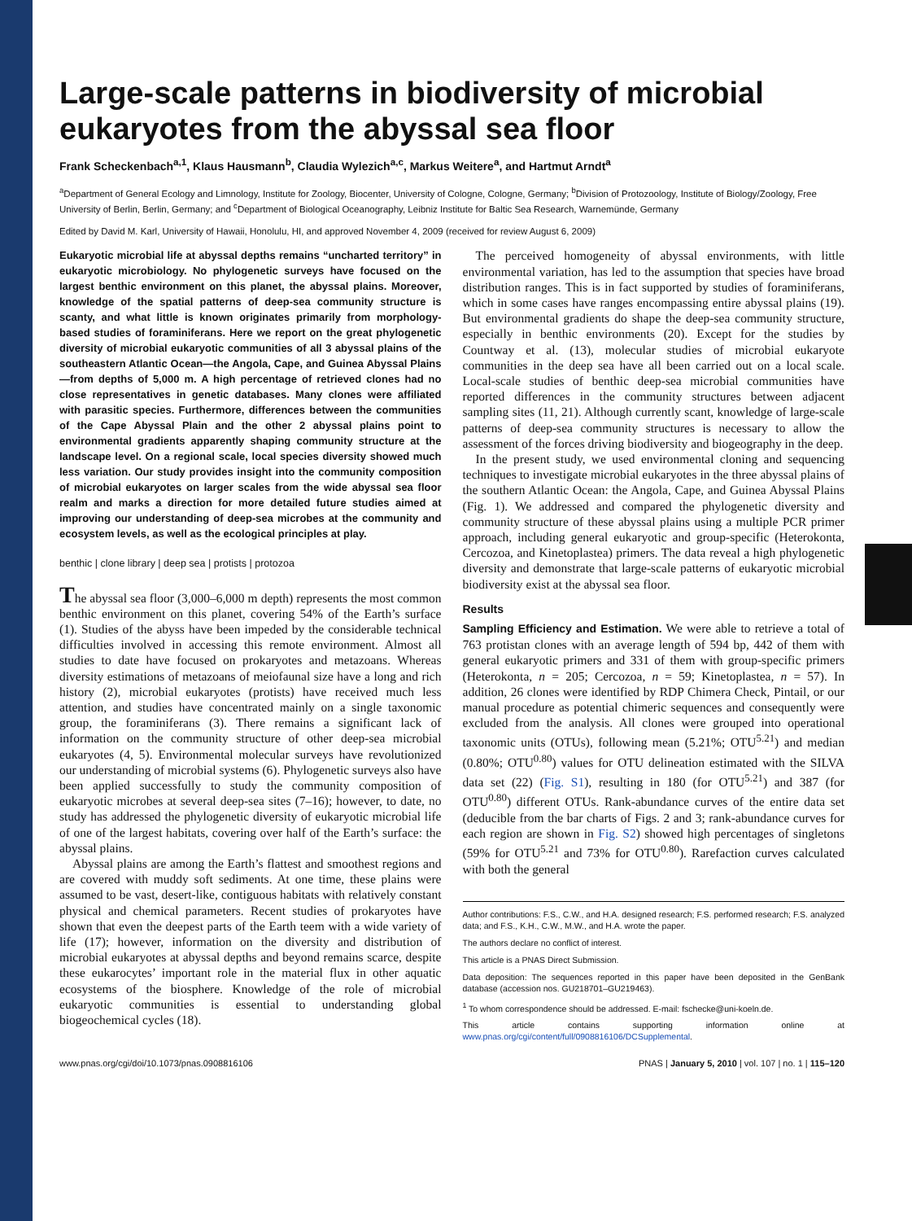Large-scale patterns in biodiversity of microbial eukaryotes from the abyssal sea floor
Frank Scheckenbach<sup>a,1</sup>, Klaus Hausmann<sup>b</sup>, Claudia Wylezich<sup>a,c</sup>, Markus Weitere<sup>a</sup>, and Hartmut Arndt<sup>a</sup>
<sup>a</sup> Department of General Ecology and Limnology, Institute for Zoology, Biocenter, University of Cologne, Cologne, Germany; <sup>b</sup>Division of Protozoology, Institute of Biology/Zoology, Free University of Berlin, Berlin, Germany; and <sup>c</sup>Department of Biological Oceanography, Leibniz Institute for Baltic Sea Research, Warnemünde, Germany
Edited by David M. Karl, University of Hawaii, Honolulu, HI, and approved November 4, 2009 (received for review August 6, 2009)
Eukaryotic microbial life at abyssal depths remains “uncharted territory” in eukaryotic microbiology. No phylogenetic surveys have focused on the largest benthic environment on this planet, the abyssal plains. Moreover, knowledge of the spatial patterns of deep-sea community structure is scanty, and what little is known originates primarily from morphology-based studies of foraminiferans. Here we report on the great phylogenetic diversity of microbial eukaryotic communities of all 3 abyssal plains of the southeastern Atlantic Ocean—the Angola, Cape, and Guinea Abyssal Plains—from depths of 5,000 m. A high percentage of retrieved clones had no close representatives in genetic databases. Many clones were affiliated with parasitic species. Furthermore, differences between the communities of the Cape Abyssal Plain and the other 2 abyssal plains point to environmental gradients apparently shaping community structure at the landscape level. On a regional scale, local species diversity showed much less variation. Our study provides insight into the community composition of microbial eukaryotes on larger scales from the wide abyssal sea floor realm and marks a direction for more detailed future studies aimed at improving our understanding of deep-sea microbes at the community and ecosystem levels, as well as the ecological principles at play.
benthic | clone library | deep sea | protists | protozoa
The abyssal sea floor (3,000–6,000 m depth) represents the most common benthic environment on this planet, covering 54% of the Earth’s surface (1). Studies of the abyss have been impeded by the considerable technical difficulties involved in accessing this remote environment. Almost all studies to date have focused on prokaryotes and metazoans. Whereas diversity estimations of metazoans of meiofaunal size have a long and rich history (2), microbial eukaryotes (protists) have received much less attention, and studies have concentrated mainly on a single taxonomic group, the foraminiferans (3). There remains a significant lack of information on the community structure of other deep-sea microbial eukaryotes (4, 5). Environmental molecular surveys have revolutionized our understanding of microbial systems (6). Phylogenetic surveys also have been applied successfully to study the community composition of eukaryotic microbes at several deep-sea sites (7–16); however, to date, no study has addressed the phylogenetic diversity of eukaryotic microbial life of one of the largest habitats, covering over half of the Earth’s surface: the abyssal plains.
Abyssal plains are among the Earth’s flattest and smoothest regions and are covered with muddy soft sediments. At one time, these plains were assumed to be vast, desert-like, contiguous habitats with relatively constant physical and chemical parameters. Recent studies of prokaryotes have shown that even the deepest parts of the Earth teem with a wide variety of life (17); however, information on the diversity and distribution of microbial eukaryotes at abyssal depths and beyond remains scarce, despite these eukarocytes’ important role in the material flux in other aquatic ecosystems of the biosphere. Knowledge of the role of microbial eukaryotic communities is essential to understanding global biogeochemical cycles (18).
The perceived homogeneity of abyssal environments, with little environmental variation, has led to the assumption that species have broad distribution ranges. This is in fact supported by studies of foraminiferans, which in some cases have ranges encompassing entire abyssal plains (19). But environmental gradients do shape the deep-sea community structure, especially in benthic environments (20). Except for the studies by Countway et al. (13), molecular studies of microbial eukaryote communities in the deep sea have all been carried out on a local scale. Local-scale studies of benthic deep-sea microbial communities have reported differences in the community structures between adjacent sampling sites (11, 21). Although currently scant, knowledge of large-scale patterns of deep-sea community structures is necessary to allow the assessment of the forces driving biodiversity and biogeography in the deep.
In the present study, we used environmental cloning and sequencing techniques to investigate microbial eukaryotes in the three abyssal plains of the southern Atlantic Ocean: the Angola, Cape, and Guinea Abyssal Plains (Fig. 1). We addressed and compared the phylogenetic diversity and community structure of these abyssal plains using a multiple PCR primer approach, including general eukaryotic and group-specific (Heterokonta, Cercozoa, and Kinetoplastea) primers. The data reveal a high phylogenetic diversity and demonstrate that large-scale patterns of eukaryotic microbial biodiversity exist at the abyssal sea floor.
Results
Sampling Efficiency and Estimation. We were able to retrieve a total of 763 protistan clones with an average length of 594 bp, 442 of them with general eukaryotic primers and 331 of them with group-specific primers (Heterokonta, n = 205; Cercozoa, n = 59; Kinetoplastea, n = 57). In addition, 26 clones were identified by RDP Chimera Check, Pintail, or our manual procedure as potential chimeric sequences and consequently were excluded from the analysis. All clones were grouped into operational taxonomic units (OTUs), following mean (5.21%; OTU<sup>5.21</sup>) and median (0.80%; OTU<sup>0.80</sup>) values for OTU delineation estimated with the SILVA data set (22) (Fig. S1), resulting in 180 (for OTU<sup>5.21</sup>) and 387 (for OTU<sup>0.80</sup>) different OTUs. Rank-abundance curves of the entire data set (deducible from the bar charts of Figs. 2 and 3; rank-abundance curves for each region are shown in Fig. S2) showed high percentages of singletons (59% for OTU<sup>5.21</sup> and 73% for OTU<sup>0.80</sup>). Rarefaction curves calculated with both the general
Author contributions: F.S., C.W., and H.A. designed research; F.S. performed research; F.S. analyzed data; and F.S., K.H., C.W., M.W., and H.A. wrote the paper.
The authors declare no conflict of interest.
This article is a PNAS Direct Submission.
Data deposition: The sequences reported in this paper have been deposited in the GenBank database (accession nos. GU218701–GU219463).
<sup>1</sup> To whom correspondence should be addressed. E-mail: fschecke@uni-koeln.de.
This article contains supporting information online at www.pnas.org/cgi/content/full/0908816106/DCSupplemental.
www.pnas.org/cgi/doi/10.1073/pnas.0908816106 PNAS | January 5, 2010 | vol. 107 | no. 1 | 115–120